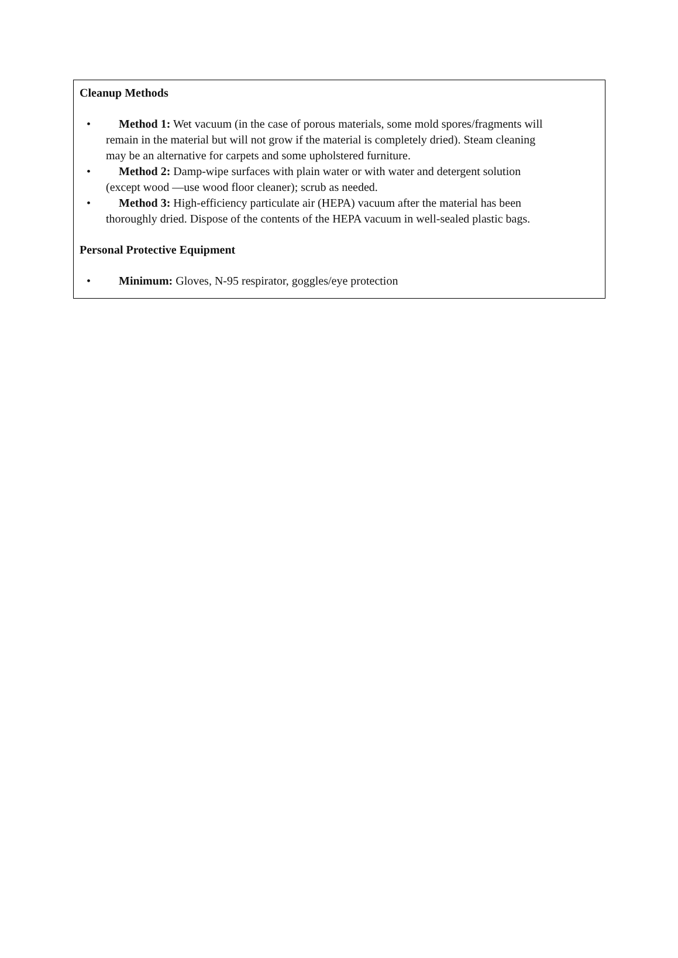Cleanup Methods
• Method 1: Wet vacuum (in the case of porous materials, some mold spores/fragments will remain in the material but will not grow if the material is completely dried). Steam cleaning may be an alternative for carpets and some upholstered furniture.
• Method 2: Damp-wipe surfaces with plain water or with water and detergent solution (except wood —use wood floor cleaner); scrub as needed.
• Method 3: High-efficiency particulate air (HEPA) vacuum after the material has been thoroughly dried. Dispose of the contents of the HEPA vacuum in well-sealed plastic bags.
Personal Protective Equipment
• Minimum: Gloves, N-95 respirator, goggles/eye protection